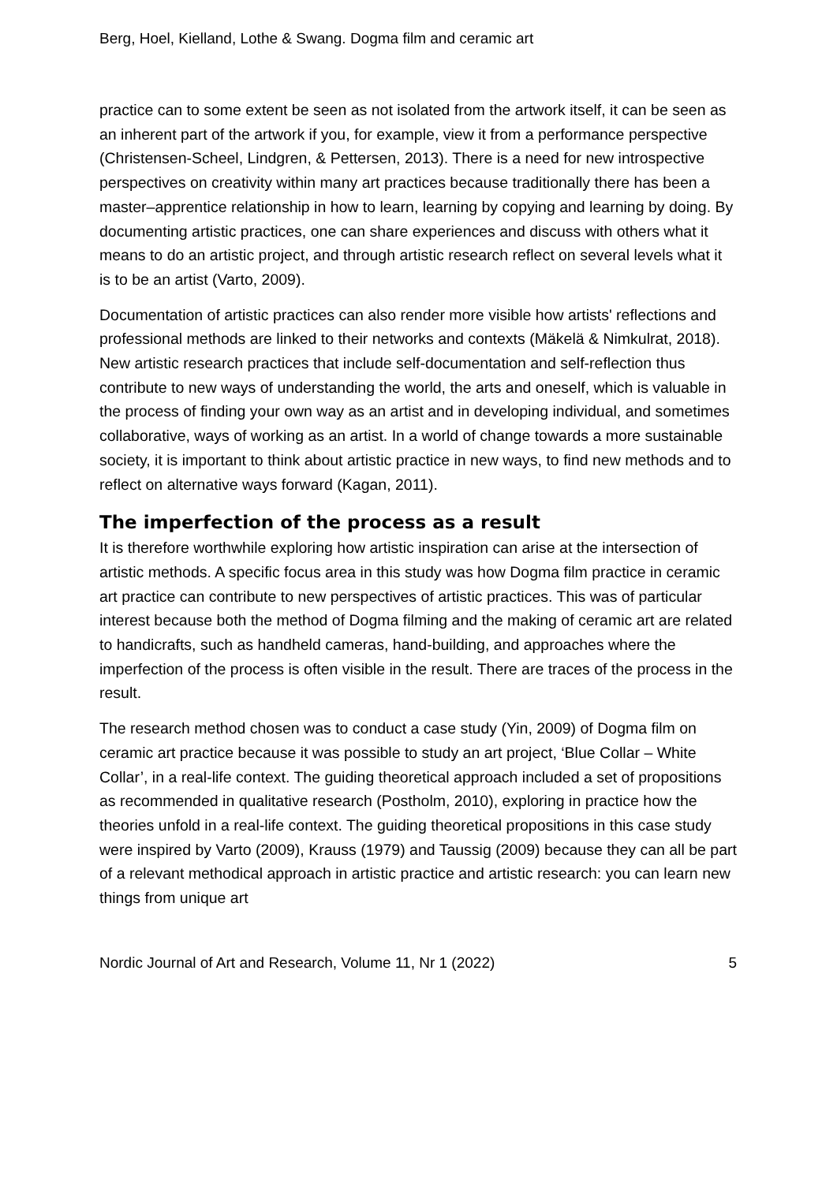Berg, Hoel, Kielland, Lothe & Swang. Dogma film and ceramic art
practice can to some extent be seen as not isolated from the artwork itself, it can be seen as an inherent part of the artwork if you, for example, view it from a performance perspective (Christensen-Scheel, Lindgren, & Pettersen, 2013). There is a need for new introspective perspectives on creativity within many art practices because traditionally there has been a master–apprentice relationship in how to learn, learning by copying and learning by doing. By documenting artistic practices, one can share experiences and discuss with others what it means to do an artistic project, and through artistic research reflect on several levels what it is to be an artist (Varto, 2009).
Documentation of artistic practices can also render more visible how artists' reflections and professional methods are linked to their networks and contexts (Mäkelä & Nimkulrat, 2018). New artistic research practices that include self-documentation and self-reflection thus contribute to new ways of understanding the world, the arts and oneself, which is valuable in the process of finding your own way as an artist and in developing individual, and sometimes collaborative, ways of working as an artist. In a world of change towards a more sustainable society, it is important to think about artistic practice in new ways, to find new methods and to reflect on alternative ways forward (Kagan, 2011).
The imperfection of the process as a result
It is therefore worthwhile exploring how artistic inspiration can arise at the intersection of artistic methods. A specific focus area in this study was how Dogma film practice in ceramic art practice can contribute to new perspectives of artistic practices. This was of particular interest because both the method of Dogma filming and the making of ceramic art are related to handicrafts, such as handheld cameras, hand-building, and approaches where the imperfection of the process is often visible in the result. There are traces of the process in the result.
The research method chosen was to conduct a case study (Yin, 2009) of Dogma film on ceramic art practice because it was possible to study an art project, ‘Blue Collar – White Collar’, in a real-life context. The guiding theoretical approach included a set of propositions as recommended in qualitative research (Postholm, 2010), exploring in practice how the theories unfold in a real-life context. The guiding theoretical propositions in this case study were inspired by Varto (2009), Krauss (1979) and Taussig (2009) because they can all be part of a relevant methodical approach in artistic practice and artistic research: you can learn new things from unique art
Nordic Journal of Art and Research, Volume 11, Nr 1 (2022) 5